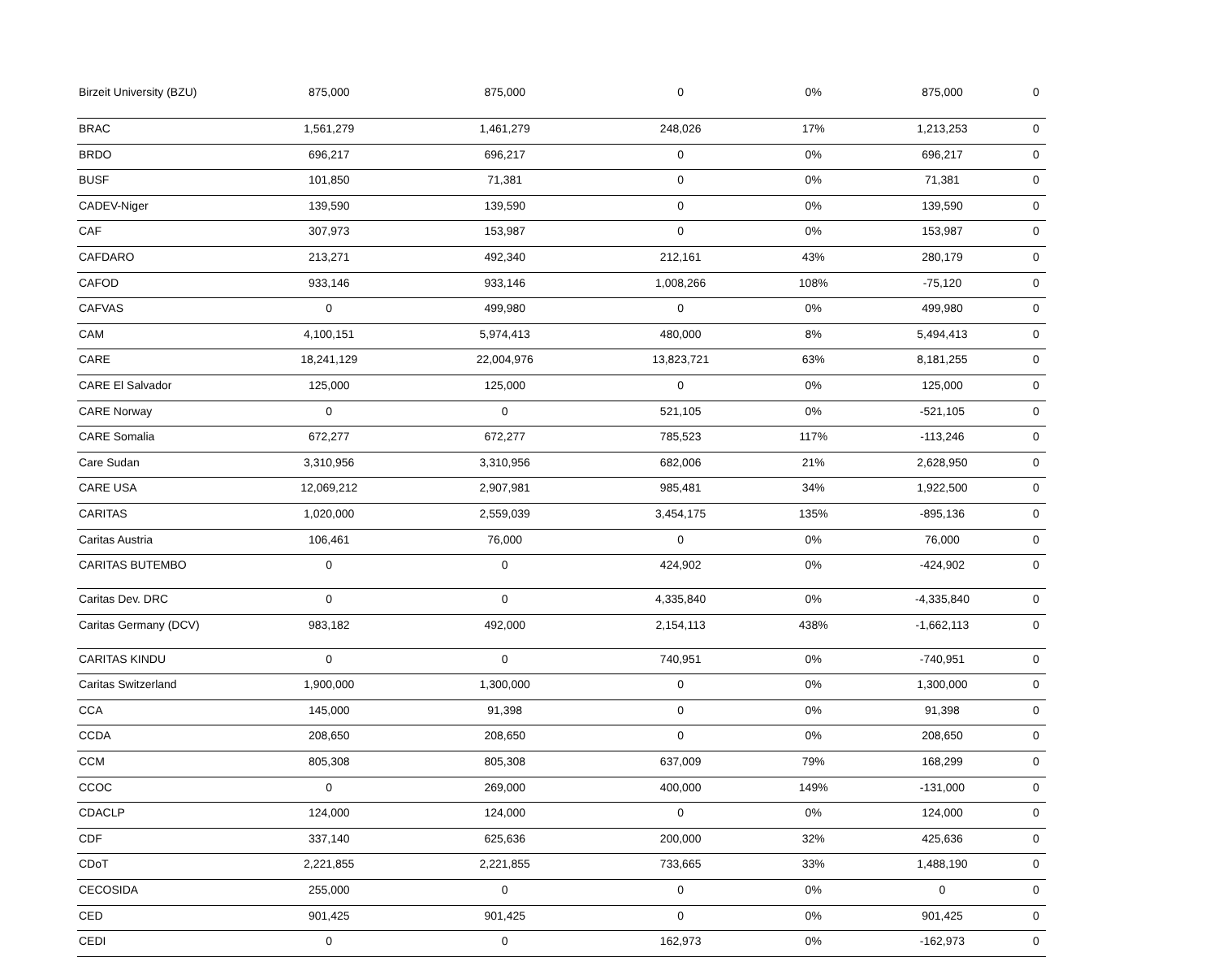| Birzeit University (BZU) | 875,000 | 875,000 | 0 | 0% | 875,000 | 0 |
| BRAC | 1,561,279 | 1,461,279 | 248,026 | 17% | 1,213,253 | 0 |
| BRDO | 696,217 | 696,217 | 0 | 0% | 696,217 | 0 |
| BUSF | 101,850 | 71,381 | 0 | 0% | 71,381 | 0 |
| CADEV-Niger | 139,590 | 139,590 | 0 | 0% | 139,590 | 0 |
| CAF | 307,973 | 153,987 | 0 | 0% | 153,987 | 0 |
| CAFDARO | 213,271 | 492,340 | 212,161 | 43% | 280,179 | 0 |
| CAFOD | 933,146 | 933,146 | 1,008,266 | 108% | -75,120 | 0 |
| CAFVAS | 0 | 499,980 | 0 | 0% | 499,980 | 0 |
| CAM | 4,100,151 | 5,974,413 | 480,000 | 8% | 5,494,413 | 0 |
| CARE | 18,241,129 | 22,004,976 | 13,823,721 | 63% | 8,181,255 | 0 |
| CARE El Salvador | 125,000 | 125,000 | 0 | 0% | 125,000 | 0 |
| CARE Norway | 0 | 0 | 521,105 | 0% | -521,105 | 0 |
| CARE Somalia | 672,277 | 672,277 | 785,523 | 117% | -113,246 | 0 |
| Care Sudan | 3,310,956 | 3,310,956 | 682,006 | 21% | 2,628,950 | 0 |
| CARE USA | 12,069,212 | 2,907,981 | 985,481 | 34% | 1,922,500 | 0 |
| CARITAS | 1,020,000 | 2,559,039 | 3,454,175 | 135% | -895,136 | 0 |
| Caritas Austria | 106,461 | 76,000 | 0 | 0% | 76,000 | 0 |
| CARITAS BUTEMBO | 0 | 0 | 424,902 | 0% | -424,902 | 0 |
| Caritas Dev. DRC | 0 | 0 | 4,335,840 | 0% | -4,335,840 | 0 |
| Caritas Germany (DCV) | 983,182 | 492,000 | 2,154,113 | 438% | -1,662,113 | 0 |
| CARITAS KINDU | 0 | 0 | 740,951 | 0% | -740,951 | 0 |
| Caritas Switzerland | 1,900,000 | 1,300,000 | 0 | 0% | 1,300,000 | 0 |
| CCA | 145,000 | 91,398 | 0 | 0% | 91,398 | 0 |
| CCDA | 208,650 | 208,650 | 0 | 0% | 208,650 | 0 |
| CCM | 805,308 | 805,308 | 637,009 | 79% | 168,299 | 0 |
| CCOC | 0 | 269,000 | 400,000 | 149% | -131,000 | 0 |
| CDACLP | 124,000 | 124,000 | 0 | 0% | 124,000 | 0 |
| CDF | 337,140 | 625,636 | 200,000 | 32% | 425,636 | 0 |
| CDoT | 2,221,855 | 2,221,855 | 733,665 | 33% | 1,488,190 | 0 |
| CECOSIDA | 255,000 | 0 | 0 | 0% | 0 | 0 |
| CED | 901,425 | 901,425 | 0 | 0% | 901,425 | 0 |
| CEDI | 0 | 0 | 162,973 | 0% | -162,973 | 0 |